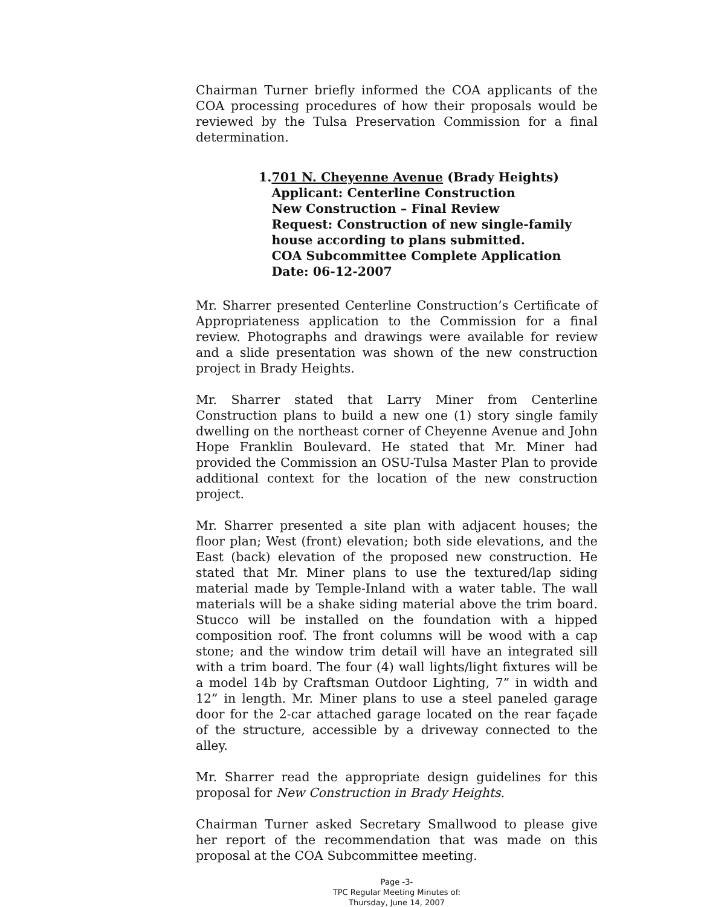Chairman Turner briefly informed the COA applicants of the COA processing procedures of how their proposals would be reviewed by the Tulsa Preservation Commission for a final determination.
1. 701 N. Cheyenne Avenue (Brady Heights)
Applicant: Centerline Construction
New Construction – Final Review
Request: Construction of new single-family house according to plans submitted.
COA Subcommittee Complete Application Date: 06-12-2007
Mr. Sharrer presented Centerline Construction’s Certificate of Appropriateness application to the Commission for a final review. Photographs and drawings were available for review and a slide presentation was shown of the new construction project in Brady Heights.
Mr. Sharrer stated that Larry Miner from Centerline Construction plans to build a new one (1) story single family dwelling on the northeast corner of Cheyenne Avenue and John Hope Franklin Boulevard. He stated that Mr. Miner had provided the Commission an OSU-Tulsa Master Plan to provide additional context for the location of the new construction project.
Mr. Sharrer presented a site plan with adjacent houses; the floor plan; West (front) elevation; both side elevations, and the East (back) elevation of the proposed new construction. He stated that Mr. Miner plans to use the textured/lap siding material made by Temple-Inland with a water table. The wall materials will be a shake siding material above the trim board. Stucco will be installed on the foundation with a hipped composition roof. The front columns will be wood with a cap stone; and the window trim detail will have an integrated sill with a trim board. The four (4) wall lights/light fixtures will be a model 14b by Craftsman Outdoor Lighting, 7” in width and 12” in length. Mr. Miner plans to use a steel paneled garage door for the 2-car attached garage located on the rear façade of the structure, accessible by a driveway connected to the alley.
Mr. Sharrer read the appropriate design guidelines for this proposal for New Construction in Brady Heights.
Chairman Turner asked Secretary Smallwood to please give her report of the recommendation that was made on this proposal at the COA Subcommittee meeting.
Page -3-
TPC Regular Meeting Minutes of:
Thursday, June 14, 2007